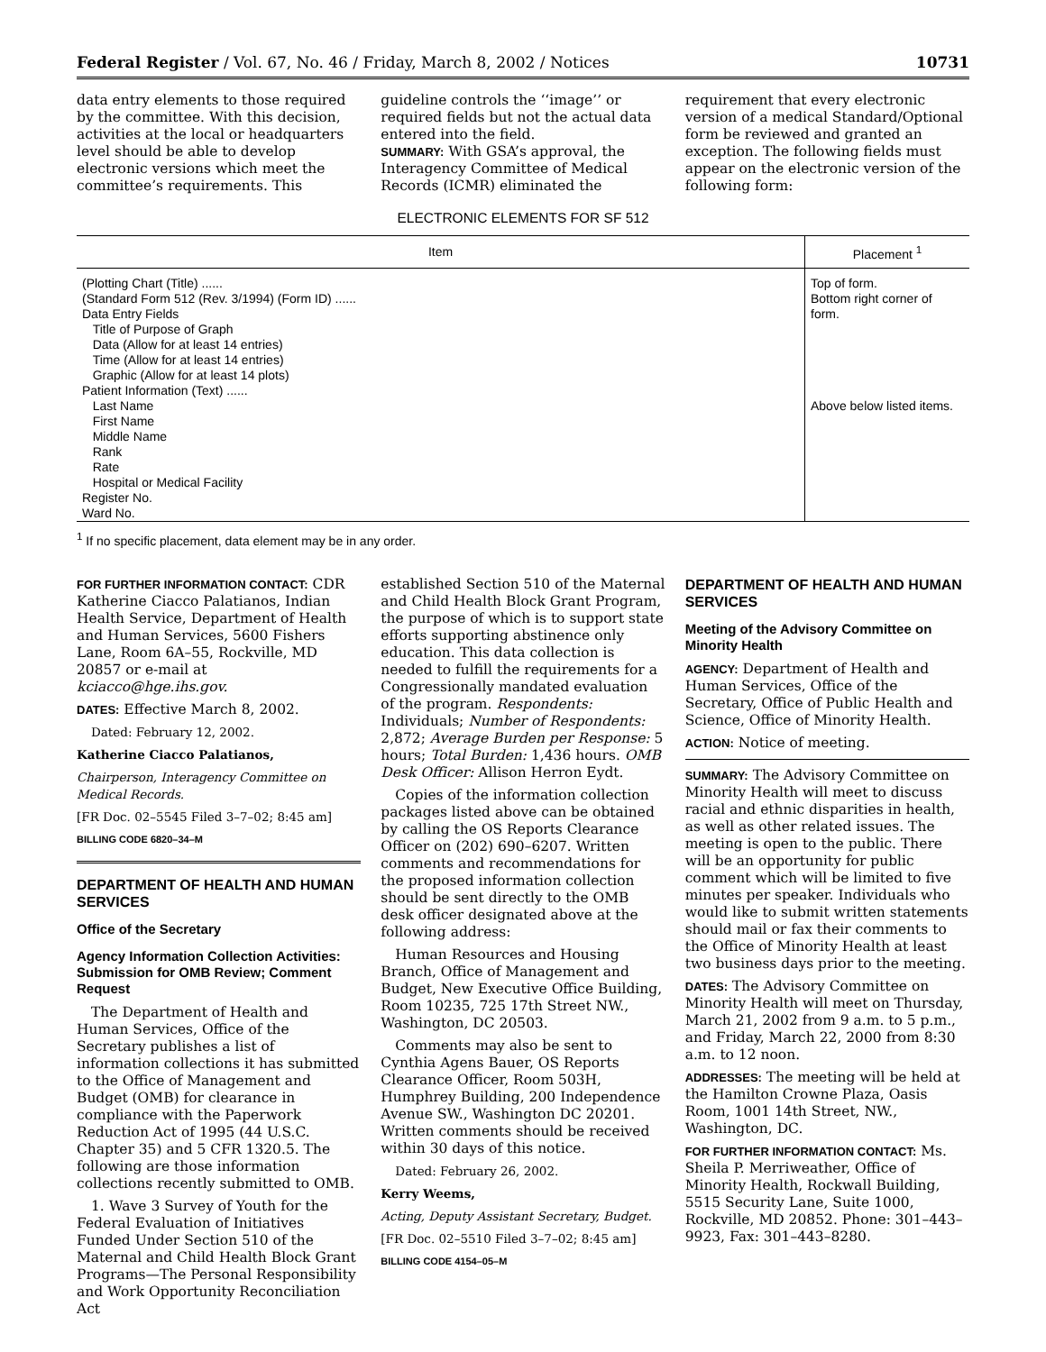Federal Register / Vol. 67, No. 46 / Friday, March 8, 2002 / Notices 10731
data entry elements to those required by the committee. With this decision, activities at the local or headquarters level should be able to develop electronic versions which meet the committee’s requirements. This
guideline controls the ‘‘image’’ or required fields but not the actual data entered into the field.
SUMMARY: With GSA’s approval, the Interagency Committee of Medical Records (ICMR) eliminated the
requirement that every electronic version of a medical Standard/Optional form be reviewed and granted an exception. The following fields must appear on the electronic version of the following form:
ELECTRONIC ELEMENTS FOR SF 512
| Item | Placement <sup>1</sup> |
| --- | --- |
| (Plotting Chart (Title) ...... (Standard Form 512 (Rev. 3/1994) (Form ID) ...... Data Entry Fields Title of Purpose of Graph Data (Allow for at least 14 entries) Time (Allow for at least 14 entries) Graphic (Allow for at least 14 plots) Patient Information (Text) ...... Last Name First Name Middle Name Rank Rate Hospital or Medical Facility Register No. Ward No. | Top of form. Bottom right corner of form. Above below listed items. |
<sup>1</sup> If no specific placement, data element may be in any order.
FOR FURTHER INFORMATION CONTACT: CDR Katherine Ciacco Palatianos, Indian Health Service, Department of Health and Human Services, 5600 Fishers Lane, Room 6A–55, Rockville, MD 20857 or e-mail at kciacco@hge.ihs.gov.
DATES: Effective March 8, 2002.
Dated: February 12, 2002.
Katherine Ciacco Palatianos,
Chairperson, Interagency Committee on Medical Records.
[FR Doc. 02–5545 Filed 3–7–02; 8:45 am]
BILLING CODE 6820–34–M
DEPARTMENT OF HEALTH AND HUMAN SERVICES
Office of the Secretary
Agency Information Collection Activities: Submission for OMB Review; Comment Request
The Department of Health and Human Services, Office of the Secretary publishes a list of information collections it has submitted to the Office of Management and Budget (OMB) for clearance in compliance with the Paperwork Reduction Act of 1995 (44 U.S.C. Chapter 35) and 5 CFR 1320.5. The following are those information collections recently submitted to OMB.
1. Wave 3 Survey of Youth for the Federal Evaluation of Initiatives Funded Under Section 510 of the Maternal and Child Health Block Grant Programs—The Personal Responsibility and Work Opportunity Reconciliation Act
established Section 510 of the Maternal and Child Health Block Grant Program, the purpose of which is to support state efforts supporting abstinence only education. This data collection is needed to fulfill the requirements for a Congressionally mandated evaluation of the program. Respondents: Individuals; Number of Respondents: 2,872; Average Burden per Response: 5 hours; Total Burden: 1,436 hours. OMB Desk Officer: Allison Herron Eydt.
Copies of the information collection packages listed above can be obtained by calling the OS Reports Clearance Officer on (202) 690–6207. Written comments and recommendations for the proposed information collection should be sent directly to the OMB desk officer designated above at the following address:
Human Resources and Housing Branch, Office of Management and Budget, New Executive Office Building, Room 10235, 725 17th Street NW., Washington, DC 20503.
Comments may also be sent to Cynthia Agens Bauer, OS Reports Clearance Officer, Room 503H, Humphrey Building, 200 Independence Avenue SW., Washington DC 20201. Written comments should be received within 30 days of this notice.
Dated: February 26, 2002.
Kerry Weems,
Acting, Deputy Assistant Secretary, Budget.
[FR Doc. 02–5510 Filed 3–7–02; 8:45 am]
BILLING CODE 4154–05–M
DEPARTMENT OF HEALTH AND HUMAN SERVICES
Meeting of the Advisory Committee on Minority Health
AGENCY: Department of Health and Human Services, Office of the Secretary, Office of Public Health and Science, Office of Minority Health.
ACTION: Notice of meeting.
SUMMARY: The Advisory Committee on Minority Health will meet to discuss racial and ethnic disparities in health, as well as other related issues. The meeting is open to the public. There will be an opportunity for public comment which will be limited to five minutes per speaker. Individuals who would like to submit written statements should mail or fax their comments to the Office of Minority Health at least two business days prior to the meeting.
DATES: The Advisory Committee on Minority Health will meet on Thursday, March 21, 2002 from 9 a.m. to 5 p.m., and Friday, March 22, 2000 from 8:30 a.m. to 12 noon.
ADDRESSES: The meeting will be held at the Hamilton Crowne Plaza, Oasis Room, 1001 14th Street, NW., Washington, DC.
FOR FURTHER INFORMATION CONTACT: Ms. Sheila P. Merriweather, Office of Minority Health, Rockwall Building, 5515 Security Lane, Suite 1000, Rockville, MD 20852. Phone: 301–443–9923, Fax: 301–443–8280.